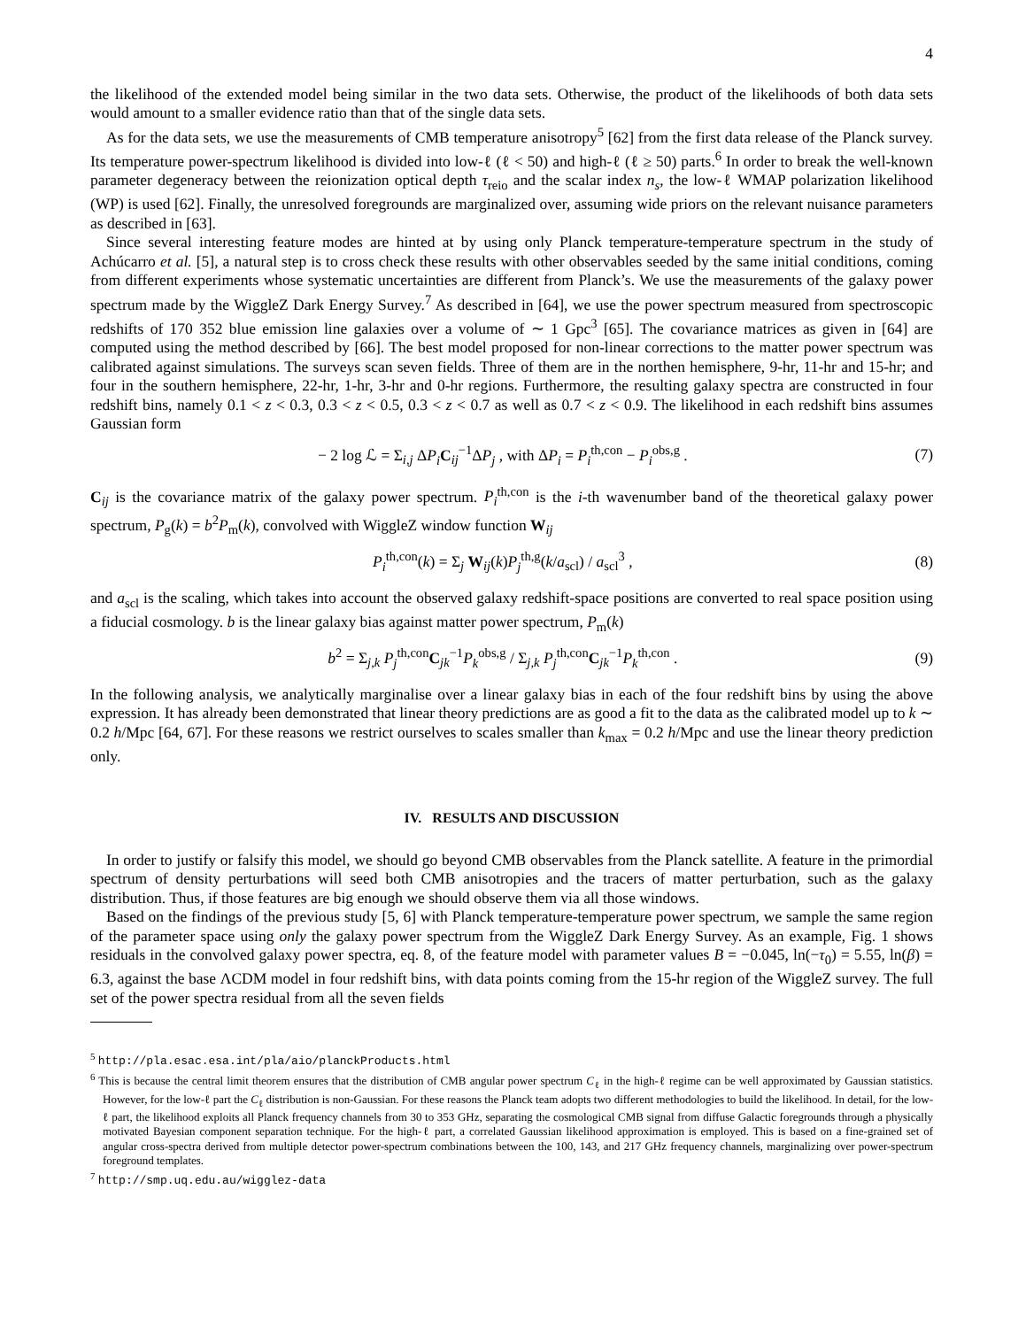4
the likelihood of the extended model being similar in the two data sets. Otherwise, the product of the likelihoods of both data sets would amount to a smaller evidence ratio than that of the single data sets.
As for the data sets, we use the measurements of CMB temperature anisotropy<sup>5</sup> [62] from the first data release of the Planck survey. Its temperature power-spectrum likelihood is divided into low-ℓ (ℓ < 50) and high-ℓ (ℓ ≥ 50) parts.<sup>6</sup> In order to break the well-known parameter degeneracy between the reionization optical depth τ<sub>reio</sub> and the scalar index n<sub>s</sub>, the low-ℓ WMAP polarization likelihood (WP) is used [62]. Finally, the unresolved foregrounds are marginalized over, assuming wide priors on the relevant nuisance parameters as described in [63].
Since several interesting feature modes are hinted at by using only Planck temperature-temperature spectrum in the study of Achúcarro et al. [5], a natural step is to cross check these results with other observables seeded by the same initial conditions, coming from different experiments whose systematic uncertainties are different from Planck’s. We use the measurements of the galaxy power spectrum made by the WiggleZ Dark Energy Survey.<sup>7</sup> As described in [64], we use the power spectrum measured from spectroscopic redshifts of 170 352 blue emission line galaxies over a volume of ∼ 1 Gpc<sup>3</sup> [65]. The covariance matrices as given in [64] are computed using the method described by [66]. The best model proposed for non-linear corrections to the matter power spectrum was calibrated against simulations. The surveys scan seven fields. Three of them are in the northen hemisphere, 9-hr, 11-hr and 15-hr; and four in the southern hemisphere, 22-hr, 1-hr, 3-hr and 0-hr regions. Furthermore, the resulting galaxy spectra are constructed in four redshift bins, namely 0.1 < z < 0.3, 0.3 < z < 0.5, 0.3 < z < 0.7 as well as 0.7 < z < 0.9. The likelihood in each redshift bins assumes Gaussian form
− 2 log ℒ = Σ<sub>i,j</sub> ΔP<sub>i</sub> C<sub>ij</sub><sup>−1</sup>ΔP<sub>j</sub> , with ΔP<sub>i</sub> = P<sub>i</sub><sup>th,con</sup> − P<sub>i</sub><sup>obs,g</sup> . (7)
C<sub>ij</sub> is the covariance matrix of the galaxy power spectrum. P<sub>i</sub><sup>th,con</sup> is the i-th wavenumber band of the theoretical galaxy power spectrum, P<sub>g</sub>(k) = b<sup>2</sup>P<sub>m</sub>(k), convolved with WiggleZ window function W<sub>ij</sub>
P<sub>i</sub><sup>th,con</sup>(k) = Σ<sub>j</sub> W<sub>ij</sub>(k)P<sub>j</sub><sup>th,g</sup>(k/a<sub>scl</sub>) / a<sub>scl</sub><sup>3</sup> , (8)
and a<sub>scl</sub> is the scaling, which takes into account the observed galaxy redshift-space positions are converted to real space position using a fiducial cosmology. b is the linear galaxy bias against matter power spectrum, P<sub>m</sub>(k)
b<sup>2</sup> = Σ<sub>j,k</sub> P<sub>j</sub><sup>th,con</sup>C<sub>jk</sub><sup>−1</sup>P<sub>k</sub><sup>obs,g</sup> / Σ<sub>j,k</sub> P<sub>j</sub><sup>th,con</sup>C<sub>jk</sub><sup>−1</sup>P<sub>k</sub><sup>th,con</sup> . (9)
In the following analysis, we analytically marginalise over a linear galaxy bias in each of the four redshift bins by using the above expression. It has already been demonstrated that linear theory predictions are as good a fit to the data as the calibrated model up to k ∼ 0.2 h/Mpc [64, 67]. For these reasons we restrict ourselves to scales smaller than k<sub>max</sub> = 0.2 h/Mpc and use the linear theory prediction only.
IV. RESULTS AND DISCUSSION
In order to justify or falsify this model, we should go beyond CMB observables from the Planck satellite. A feature in the primordial spectrum of density perturbations will seed both CMB anisotropies and the tracers of matter perturbation, such as the galaxy distribution. Thus, if those features are big enough we should observe them via all those windows.
Based on the findings of the previous study [5, 6] with Planck temperature-temperature power spectrum, we sample the same region of the parameter space using only the galaxy power spectrum from the WiggleZ Dark Energy Survey. As an example, Fig. 1 shows residuals in the convolved galaxy power spectra, eq. 8, of the feature model with parameter values B = −0.045, ln(−τ<sub>0</sub>) = 5.55, ln(β) = 6.3, against the base ΛCDM model in four redshift bins, with data points coming from the 15-hr region of the WiggleZ survey. The full set of the power spectra residual from all the seven fields
<sup>5</sup> http://pla.esac.esa.int/pla/aio/planckProducts.html
<sup>6</sup> This is because the central limit theorem ensures that the distribution of CMB angular power spectrum C<sub>ℓ</sub> in the high-ℓ regime can be well approximated by Gaussian statistics. However, for the low-ℓ part the C<sub>ℓ</sub> distribution is non-Gaussian. For these reasons the Planck team adopts two different methodologies to build the likelihood. In detail, for the low-ℓ part, the likelihood exploits all Planck frequency channels from 30 to 353 GHz, separating the cosmological CMB signal from diffuse Galactic foregrounds through a physically motivated Bayesian component separation technique. For the high-ℓ part, a correlated Gaussian likelihood approximation is employed. This is based on a fine-grained set of angular cross-spectra derived from multiple detector power-spectrum combinations between the 100, 143, and 217 GHz frequency channels, marginalizing over power-spectrum foreground templates.
<sup>7</sup> http://smp.uq.edu.au/wigglez-data